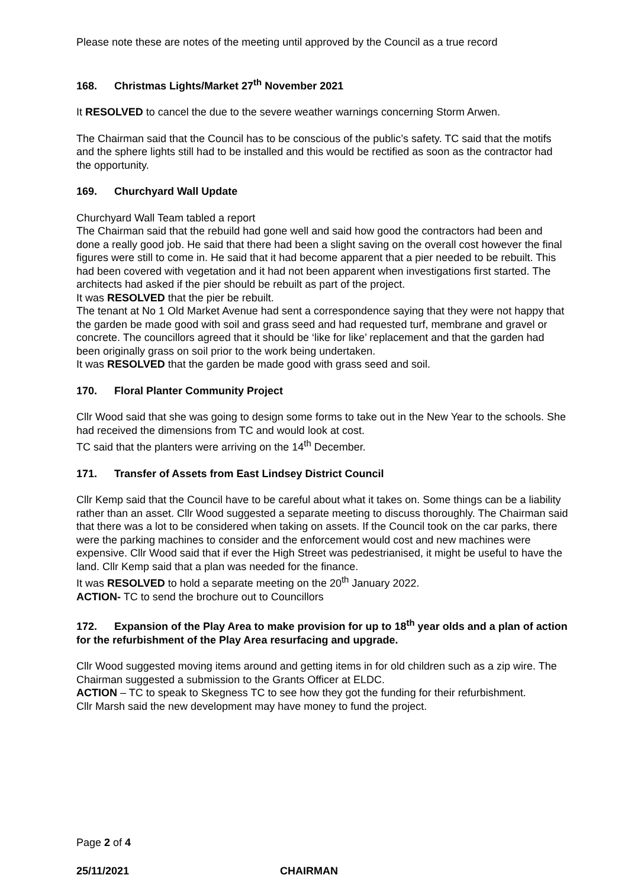Please note these are notes of the meeting until approved by the Council as a true record
168. Christmas Lights/Market 27<sup>th</sup> November 2021
It RESOLVED to cancel the due to the severe weather warnings concerning Storm Arwen.
The Chairman said that the Council has to be conscious of the public’s safety. TC said that the motifs and the sphere lights still had to be installed and this would be rectified as soon as the contractor had the opportunity.
169. Churchyard Wall Update
Churchyard Wall Team tabled a report
The Chairman said that the rebuild had gone well and said how good the contractors had been and done a really good job. He said that there had been a slight saving on the overall cost however the final figures were still to come in. He said that it had become apparent that a pier needed to be rebuilt. This had been covered with vegetation and it had not been apparent when investigations first started. The architects had asked if the pier should be rebuilt as part of the project.
It was RESOLVED that the pier be rebuilt.
The tenant at No 1 Old Market Avenue had sent a correspondence saying that they were not happy that the garden be made good with soil and grass seed and had requested turf, membrane and gravel or concrete. The councillors agreed that it should be ‘like for like’ replacement and that the garden had been originally grass on soil prior to the work being undertaken.
It was RESOLVED that the garden be made good with grass seed and soil.
170. Floral Planter Community Project
Cllr Wood said that she was going to design some forms to take out in the New Year to the schools. She had received the dimensions from TC and would look at cost.
TC said that the planters were arriving on the 14<sup>th</sup> December.
171. Transfer of Assets from East Lindsey District Council
Cllr Kemp said that the Council have to be careful about what it takes on. Some things can be a liability rather than an asset. Cllr Wood suggested a separate meeting to discuss thoroughly. The Chairman said that there was a lot to be considered when taking on assets. If the Council took on the car parks, there were the parking machines to consider and the enforcement would cost and new machines were expensive. Cllr Wood said that if ever the High Street was pedestrianised, it might be useful to have the land. Cllr Kemp said that a plan was needed for the finance.
It was RESOLVED to hold a separate meeting on the 20<sup>th</sup> January 2022.
ACTION- TC to send the brochure out to Councillors
172. Expansion of the Play Area to make provision for up to 18<sup>th</sup> year olds and a plan of action for the refurbishment of the Play Area resurfacing and upgrade.
Cllr Wood suggested moving items around and getting items in for old children such as a zip wire. The Chairman suggested a submission to the Grants Officer at ELDC.
ACTION – TC to speak to Skegness TC to see how they got the funding for their refurbishment.
Cllr Marsh said the new development may have money to fund the project.
Page 2 of 4
25/11/2021 CHAIRMAN